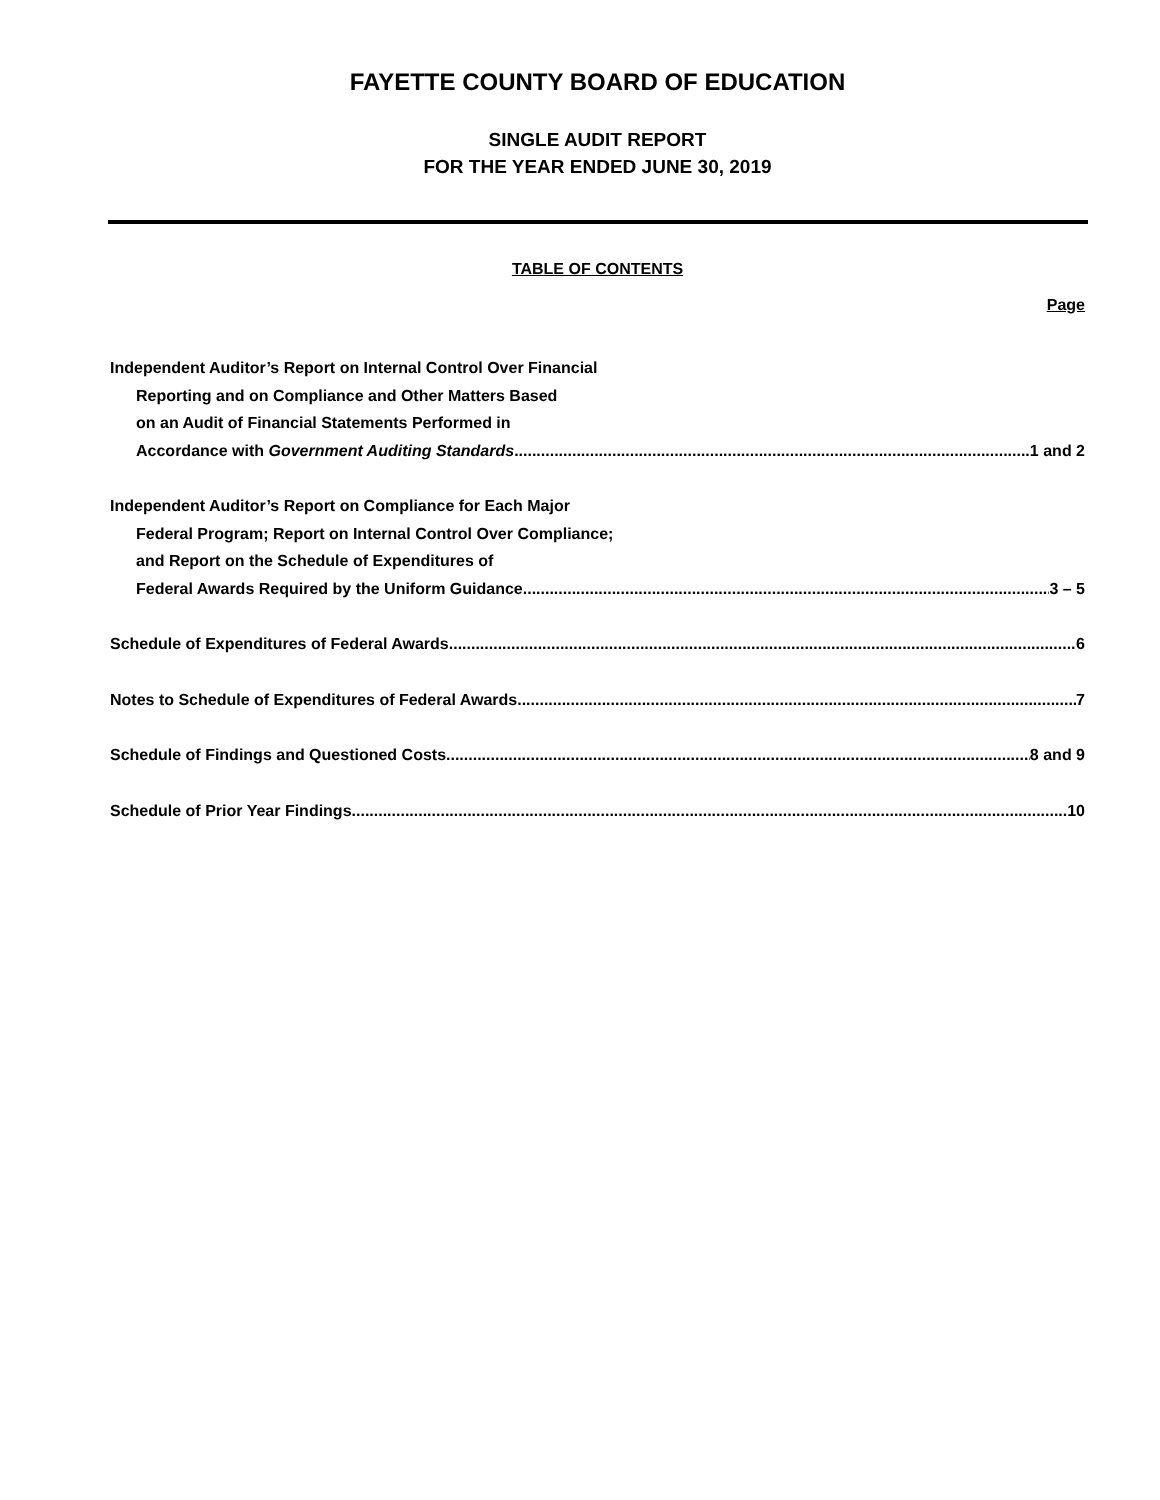FAYETTE COUNTY BOARD OF EDUCATION
SINGLE AUDIT REPORT
FOR THE YEAR ENDED JUNE 30, 2019
TABLE OF CONTENTS
Page
Independent Auditor’s Report on Internal Control Over Financial
Reporting and on Compliance and Other Matters Based
on an Audit of Financial Statements Performed in
Accordance with Government Auditing Standards 1 and 2
Independent Auditor’s Report on Compliance for Each Major
Federal Program; Report on Internal Control Over Compliance;
and Report on the Schedule of Expenditures of
Federal Awards Required by the Uniform Guidance 3 – 5
Schedule of Expenditures of Federal Awards 6
Notes to Schedule of Expenditures of Federal Awards 7
Schedule of Findings and Questioned Costs 8 and 9
Schedule of Prior Year Findings 10